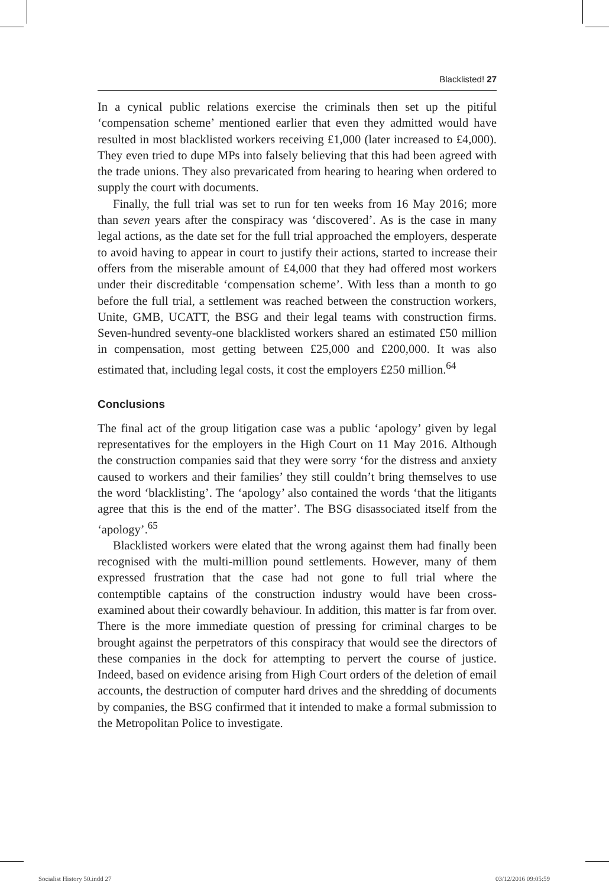Blacklisted! 27
In a cynical public relations exercise the criminals then set up the pitiful ‘compensation scheme’ mentioned earlier that even they admitted would have resulted in most blacklisted workers receiving £1,000 (later increased to £4,000). They even tried to dupe MPs into falsely believing that this had been agreed with the trade unions. They also prevaricated from hearing to hearing when ordered to supply the court with documents.
Finally, the full trial was set to run for ten weeks from 16 May 2016; more than seven years after the conspiracy was ‘discovered’. As is the case in many legal actions, as the date set for the full trial approached the employers, desperate to avoid having to appear in court to justify their actions, started to increase their offers from the miserable amount of £4,000 that they had offered most workers under their discreditable ‘compensation scheme’. With less than a month to go before the full trial, a settlement was reached between the construction workers, Unite, GMB, UCATT, the BSG and their legal teams with construction firms. Seven-hundred seventy-one blacklisted workers shared an estimated £50 million in compensation, most getting between £25,000 and £200,000. It was also estimated that, including legal costs, it cost the employers £250 million.<sup>64</sup>
Conclusions
The final act of the group litigation case was a public ‘apology’ given by legal representatives for the employers in the High Court on 11 May 2016. Although the construction companies said that they were sorry ‘for the distress and anxiety caused to workers and their families’ they still couldn’t bring themselves to use the word ‘blacklisting’. The ‘apology’ also contained the words ‘that the litigants agree that this is the end of the matter’. The BSG disassociated itself from the ‘apology’.<sup>65</sup>
Blacklisted workers were elated that the wrong against them had finally been recognised with the multi-million pound settlements. However, many of them expressed frustration that the case had not gone to full trial where the contemptible captains of the construction industry would have been cross-examined about their cowardly behaviour. In addition, this matter is far from over. There is the more immediate question of pressing for criminal charges to be brought against the perpetrators of this conspiracy that would see the directors of these companies in the dock for attempting to pervert the course of justice. Indeed, based on evidence arising from High Court orders of the deletion of email accounts, the destruction of computer hard drives and the shredding of documents by companies, the BSG confirmed that it intended to make a formal submission to the Metropolitan Police to investigate.
Socialist History 50.indd 27 03/12/2016 09:05:59